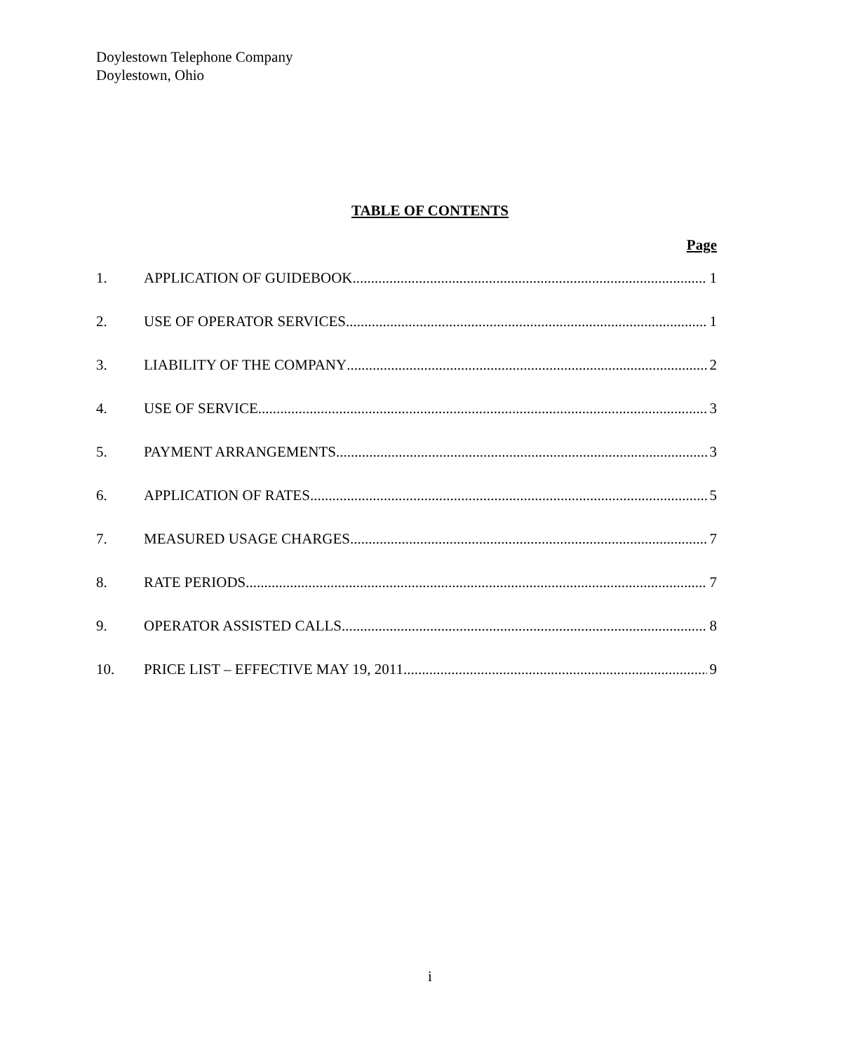Doylestown Telephone Company
Doylestown, Ohio
TABLE OF CONTENTS
Page
1. APPLICATION OF GUIDEBOOK 1
2. USE OF OPERATOR SERVICES 1
3. LIABILITY OF THE COMPANY 2
4. USE OF SERVICE 3
5. PAYMENT ARRANGEMENTS 3
6. APPLICATION OF RATES 5
7. MEASURED USAGE CHARGES 7
8. RATE PERIODS 7
9. OPERATOR ASSISTED CALLS 8
10. PRICE LIST – EFFECTIVE MAY 19, 2011 9
i